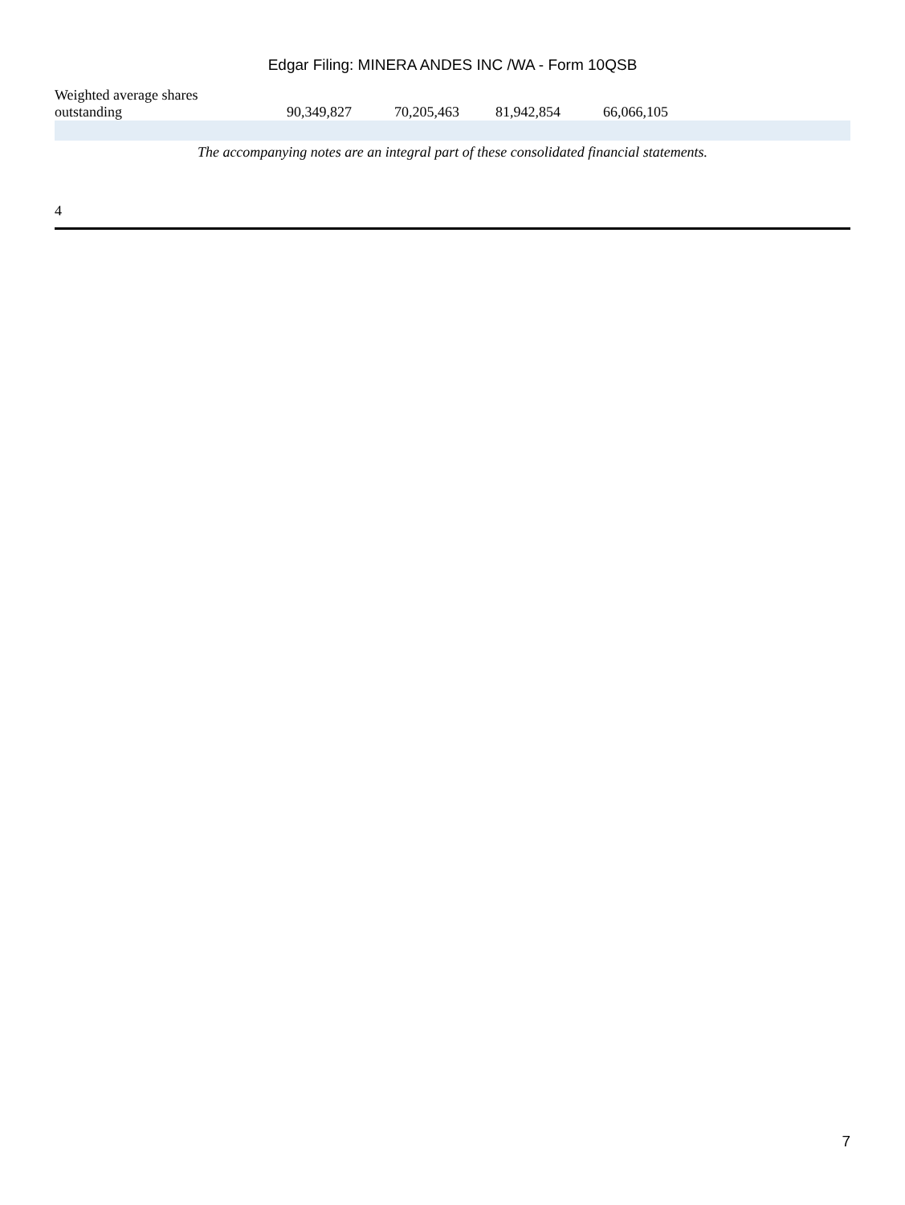Edgar Filing: MINERA ANDES INC /WA - Form 10QSB
| Weighted average shares outstanding | 90,349,827 | 70,205,463 | 81,942,854 | 66,066,105 | |
The accompanying notes are an integral part of these consolidated financial statements.
4
7